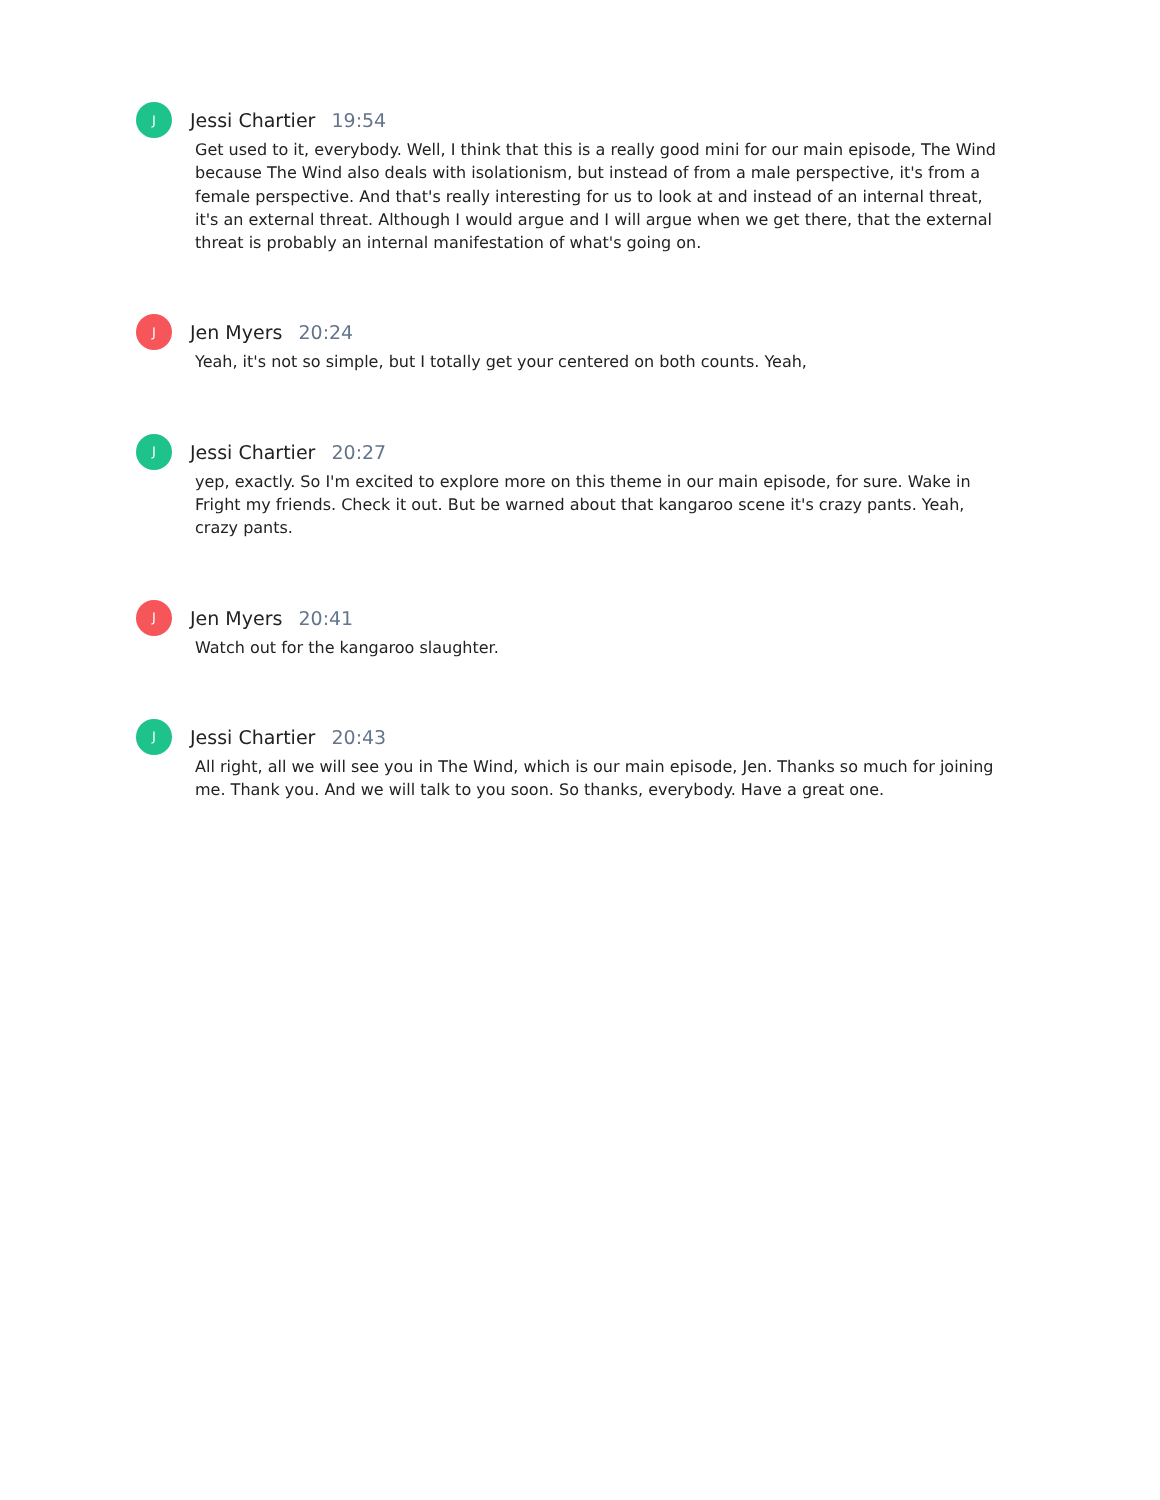J
Jessi Chartier 19:54
Get used to it, everybody. Well, I think that this is a really good mini for our main episode, The Wind because The Wind also deals with isolationism, but instead of from a male perspective, it's from a female perspective. And that's really interesting for us to look at and instead of an internal threat, it's an external threat. Although I would argue and I will argue when we get there, that the external threat is probably an internal manifestation of what's going on.
J
Jen Myers 20:24
Yeah, it's not so simple, but I totally get your centered on both counts. Yeah,
J
Jessi Chartier 20:27
yep, exactly. So I'm excited to explore more on this theme in our main episode, for sure. Wake in Fright my friends. Check it out. But be warned about that kangaroo scene it's crazy pants. Yeah, crazy pants.
J
Jen Myers 20:41
Watch out for the kangaroo slaughter.
J
Jessi Chartier 20:43
All right, all we will see you in The Wind, which is our main episode, Jen. Thanks so much for joining me. Thank you. And we will talk to you soon. So thanks, everybody. Have a great one.